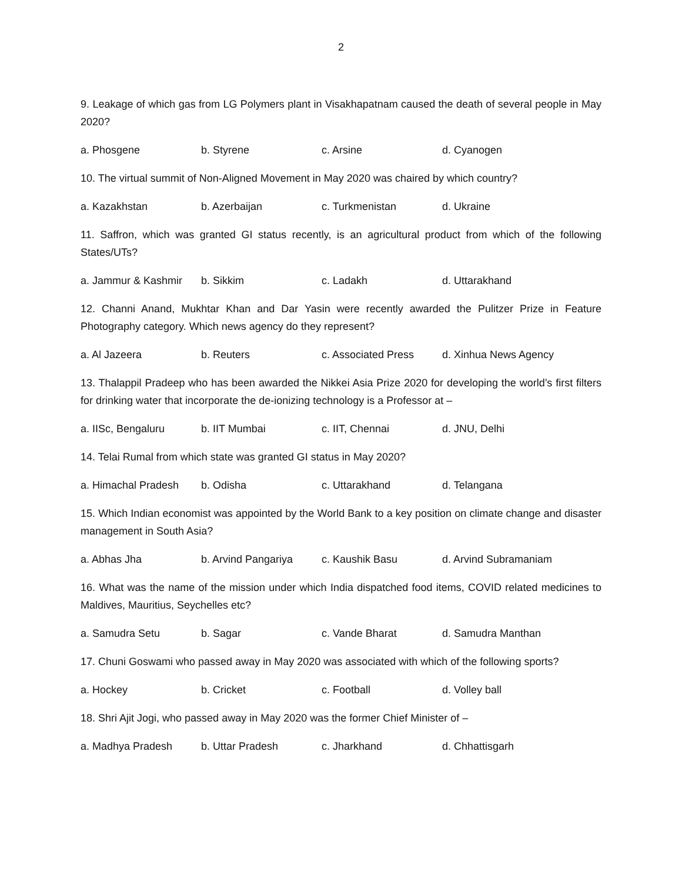2
9. Leakage of which gas from LG Polymers plant in Visakhapatnam caused the death of several people in May 2020?
a. Phosgene b. Styrene c. Arsine d. Cyanogen
10. The virtual summit of Non-Aligned Movement in May 2020 was chaired by which country?
a. Kazakhstan b. Azerbaijan c. Turkmenistan d. Ukraine
11. Saffron, which was granted GI status recently, is an agricultural product from which of the following States/UTs?
a. Jammur & Kashmir b. Sikkim c. Ladakh d. Uttarakhand
12. Channi Anand, Mukhtar Khan and Dar Yasin were recently awarded the Pulitzer Prize in Feature Photography category. Which news agency do they represent?
a. Al Jazeera b. Reuters c. Associated Press d. Xinhua News Agency
13. Thalappil Pradeep who has been awarded the Nikkei Asia Prize 2020 for developing the world’s first filters for drinking water that incorporate the de-ionizing technology is a Professor at –
a. IISc, Bengaluru b. IIT Mumbai c. IIT, Chennai d. JNU, Delhi
14. Telai Rumal from which state was granted GI status in May 2020?
a. Himachal Pradesh b. Odisha c. Uttarakhand d. Telangana
15. Which Indian economist was appointed by the World Bank to a key position on climate change and disaster management in South Asia?
a. Abhas Jha b. Arvind Pangariya c. Kaushik Basu d. Arvind Subramaniam
16. What was the name of the mission under which India dispatched food items, COVID related medicines to Maldives, Mauritius, Seychelles etc?
a. Samudra Setu b. Sagar c. Vande Bharat d. Samudra Manthan
17. Chuni Goswami who passed away in May 2020 was associated with which of the following sports?
a. Hockey b. Cricket c. Football d. Volley ball
18. Shri Ajit Jogi, who passed away in May 2020 was the former Chief Minister of –
a. Madhya Pradesh b. Uttar Pradesh c. Jharkhand d. Chhattisgarh